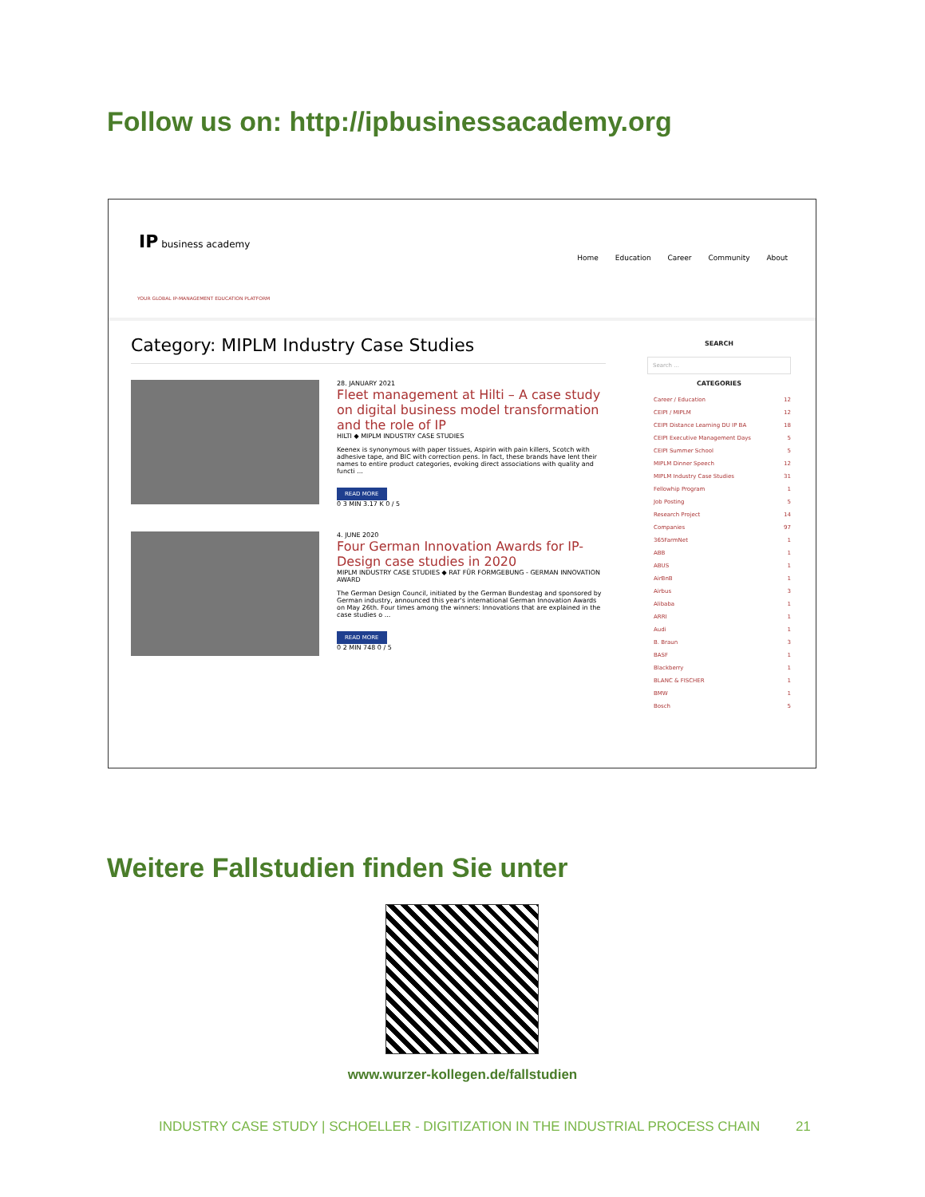Follow us on: http://ipbusinessacademy.org
IP business academy
YOUR GLOBAL IP-MANAGEMENT EDUCATION PLATFORM
Home Education Career Community About
Category: MIPLM Industry Case Studies
28. JANUARY 2021
Fleet management at Hilti – A case study on digital business model transformation and the role of IP
HILTI ◆ MIPLM INDUSTRY CASE STUDIES
Keenex is synonymous with paper tissues, Aspirin with pain killers, Scotch with adhesive tape, and BIC with correction pens. In fact, these brands have lent their names to entire product categories, evoking direct associations with quality and functi ...
READ MORE
0 3 MIN 3.17 K 0 / 5
4. JUNE 2020
Four German Innovation Awards for IP-Design case studies in 2020
MIPLM INDUSTRY CASE STUDIES ◆ RAT FÜR FORMGEBUNG - GERMAN INNOVATION AWARD
The German Design Council, initiated by the German Bundestag and sponsored by German industry, announced this year's international German Innovation Awards on May 26th. Four times among the winners: Innovations that are explained in the case studies o ...
READ MORE
0 2 MIN 748 0 / 5
SEARCH
Search ...
CATEGORIES
Career / Education 12
CEIPI / MIPLM 12
CEIPI Distance Learning DU IP BA 18
CEIPI Executive Management Days 5
CEIPI Summer School 5
MIPLM Dinner Speech 12
MIPLM Industry Case Studies 31
Fellowhip Program 1
Job Posting 5
Research Project 14
Companies 97
365FarmNet 1
ABB 1
ABUS 1
AirBnB 1
Airbus 3
Alibaba 1
ARRI 1
Audi 1
B. Braun 3
BASF 1
Blackberry 1
BLANC & FISCHER 1
BMW 1
Bosch 5
Weitere Fallstudien finden Sie unter
www.wurzer-kollegen.de/fallstudien
INDUSTRY CASE STUDY | SCHOELLER - DIGITIZATION IN THE INDUSTRIAL PROCESS CHAIN 21